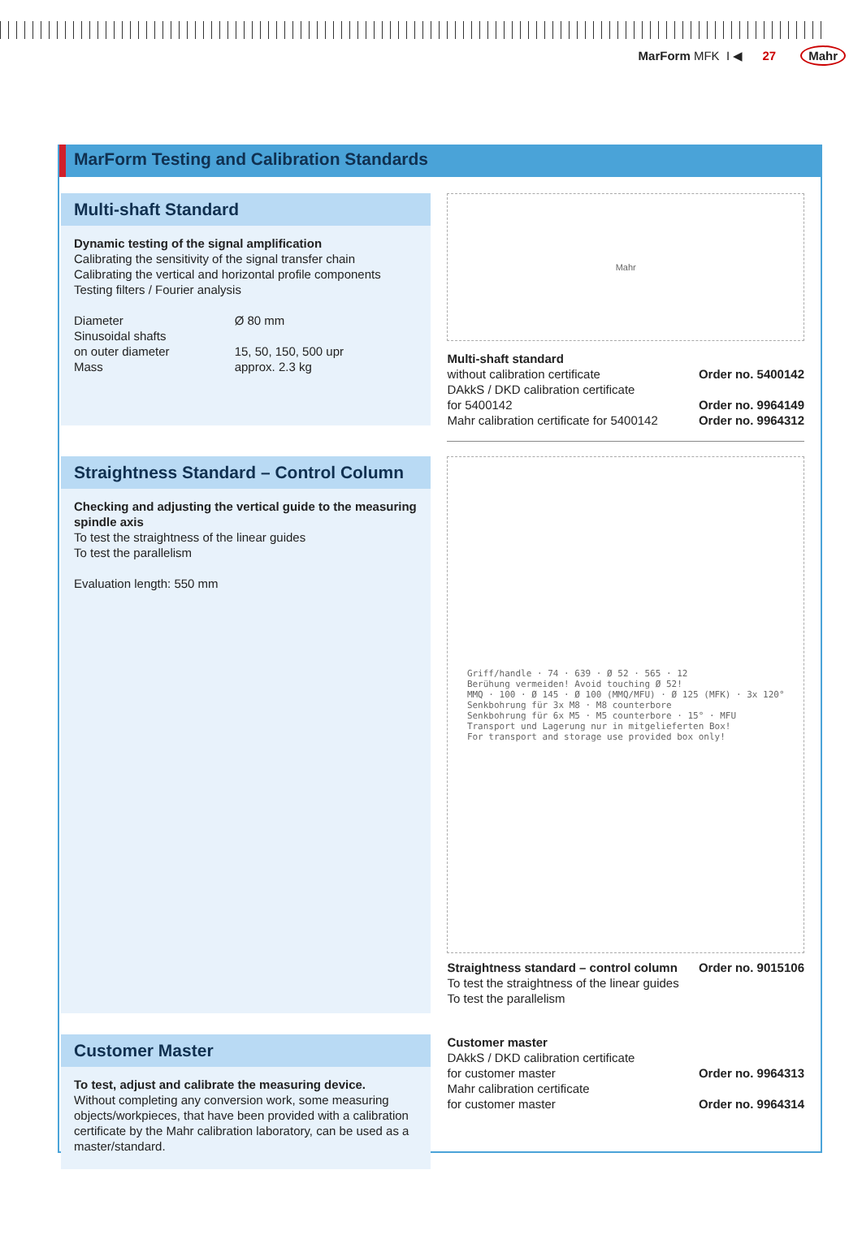MarForm MFK I ◀ 27 Mahr
MarForm Testing and Calibration Standards
Multi-shaft Standard
Dynamic testing of the signal amplification
Calibrating the sensitivity of the signal transfer chain
Calibrating the vertical and horizontal profile components
Testing filters / Fourier analysis
| Diameter | Ø 80 mm |
| Sinusoidal shafts | |
| on outer diameter | 15, 50, 150, 500 upr |
| Mass | approx. 2.3 kg |
Mahr
| Multi-shaft standard | |
| without calibration certificate | Order no. 5400142 |
| DAkkS / DKD calibration certificate for 5400142 | Order no. 9964149 |
| Mahr calibration certificate for 5400142 | Order no. 9964312 |
Straightness Standard – Control Column
Checking and adjusting the vertical guide to the measuring spindle axis
To test the straightness of the linear guides
To test the parallelism
Evaluation length: 550 mm
Griff/handle · 74 · 639 · Ø 52 · 565 · 12
Berühung vermeiden! Avoid touching Ø 52!
MMQ · 100 · Ø 145 · Ø 100 (MMQ/MFU) · Ø 125 (MFK) · 3x 120°
Senkbohrung für 3x M8 · M8 counterbore
Senkbohrung für 6x M5 · M5 counterbore · 15° · MFU
Transport und Lagerung nur in mitgelieferten Box!
For transport and storage use provided box only!
| Straightness standard – control column | Order no. 9015106 |
| To test the straightness of the linear guides To test the parallelism | |
Customer Master
To test, adjust and calibrate the measuring device.
Without completing any conversion work, some measuring objects/workpieces, that have been provided with a calibration certificate by the Mahr calibration laboratory, can be used as a master/standard.
| Customer master | |
| DAkkS / DKD calibration certificate for customer master | Order no. 9964313 |
| Mahr calibration certificate for customer master | Order no. 9964314 |